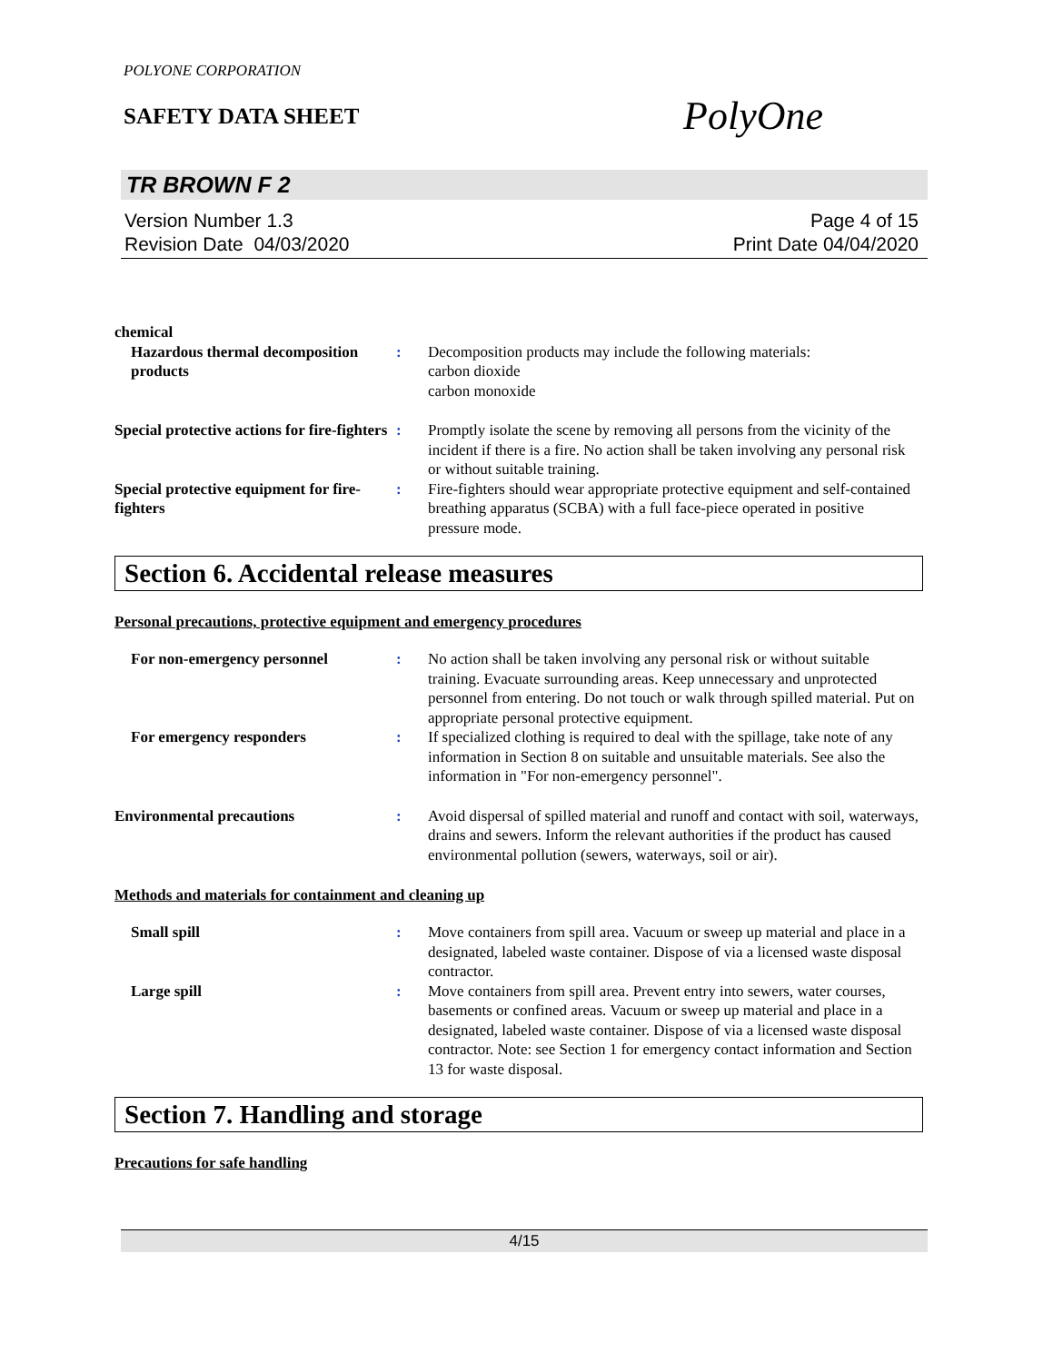POLYONE CORPORATION
SAFETY DATA SHEET
PolyOne
TR BROWN F 2
Version Number 1.3
Revision Date 04/03/2020
Page 4 of 15
Print Date 04/04/2020
chemical
Hazardous thermal decomposition products
: Decomposition products may include the following materials:
carbon dioxide
carbon monoxide
Special protective actions for fire-fighters
: Promptly isolate the scene by removing all persons from the vicinity of the incident if there is a fire. No action shall be taken involving any personal risk or without suitable training.
Special protective equipment for fire-fighters
: Fire-fighters should wear appropriate protective equipment and self-contained breathing apparatus (SCBA) with a full face-piece operated in positive pressure mode.
Section 6. Accidental release measures
Personal precautions, protective equipment and emergency procedures
For non-emergency personnel : No action shall be taken involving any personal risk or without suitable training. Evacuate surrounding areas. Keep unnecessary and unprotected personnel from entering. Do not touch or walk through spilled material. Put on appropriate personal protective equipment.
For emergency responders : If specialized clothing is required to deal with the spillage, take note of any information in Section 8 on suitable and unsuitable materials. See also the information in "For non-emergency personnel".
Environmental precautions : Avoid dispersal of spilled material and runoff and contact with soil, waterways, drains and sewers. Inform the relevant authorities if the product has caused environmental pollution (sewers, waterways, soil or air).
Methods and materials for containment and cleaning up
Small spill : Move containers from spill area. Vacuum or sweep up material and place in a designated, labeled waste container. Dispose of via a licensed waste disposal contractor.
Large spill : Move containers from spill area. Prevent entry into sewers, water courses, basements or confined areas. Vacuum or sweep up material and place in a designated, labeled waste container. Dispose of via a licensed waste disposal contractor. Note: see Section 1 for emergency contact information and Section 13 for waste disposal.
Section 7. Handling and storage
Precautions for safe handling
4/15